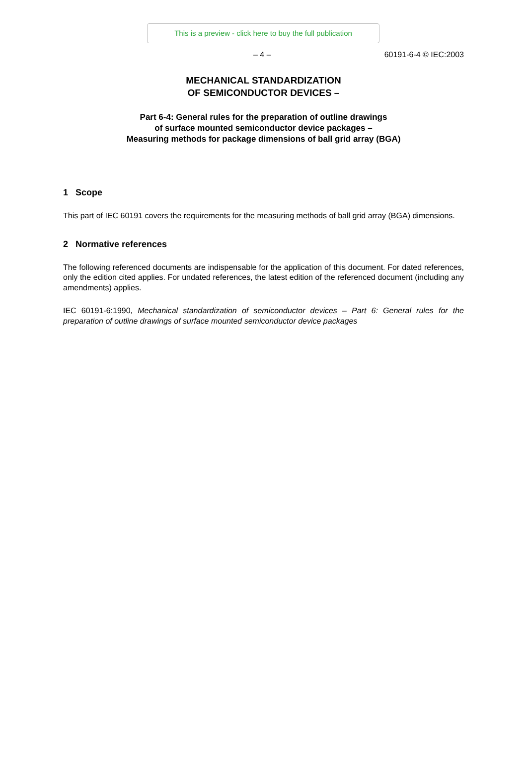This is a preview - click here to buy the full publication
– 4 – 60191-6-4 © IEC:2003
MECHANICAL STANDARDIZATION
OF SEMICONDUCTOR DEVICES –
Part 6-4: General rules for the preparation of outline drawings
of surface mounted semiconductor device packages –
Measuring methods for package dimensions of ball grid array (BGA)
1 Scope
This part of IEC 60191 covers the requirements for the measuring methods of ball grid array (BGA) dimensions.
2 Normative references
The following referenced documents are indispensable for the application of this document. For dated references, only the edition cited applies. For undated references, the latest edition of the referenced document (including any amendments) applies.
IEC 60191-6:1990, Mechanical standardization of semiconductor devices – Part 6: General rules for the preparation of outline drawings of surface mounted semiconductor device packages